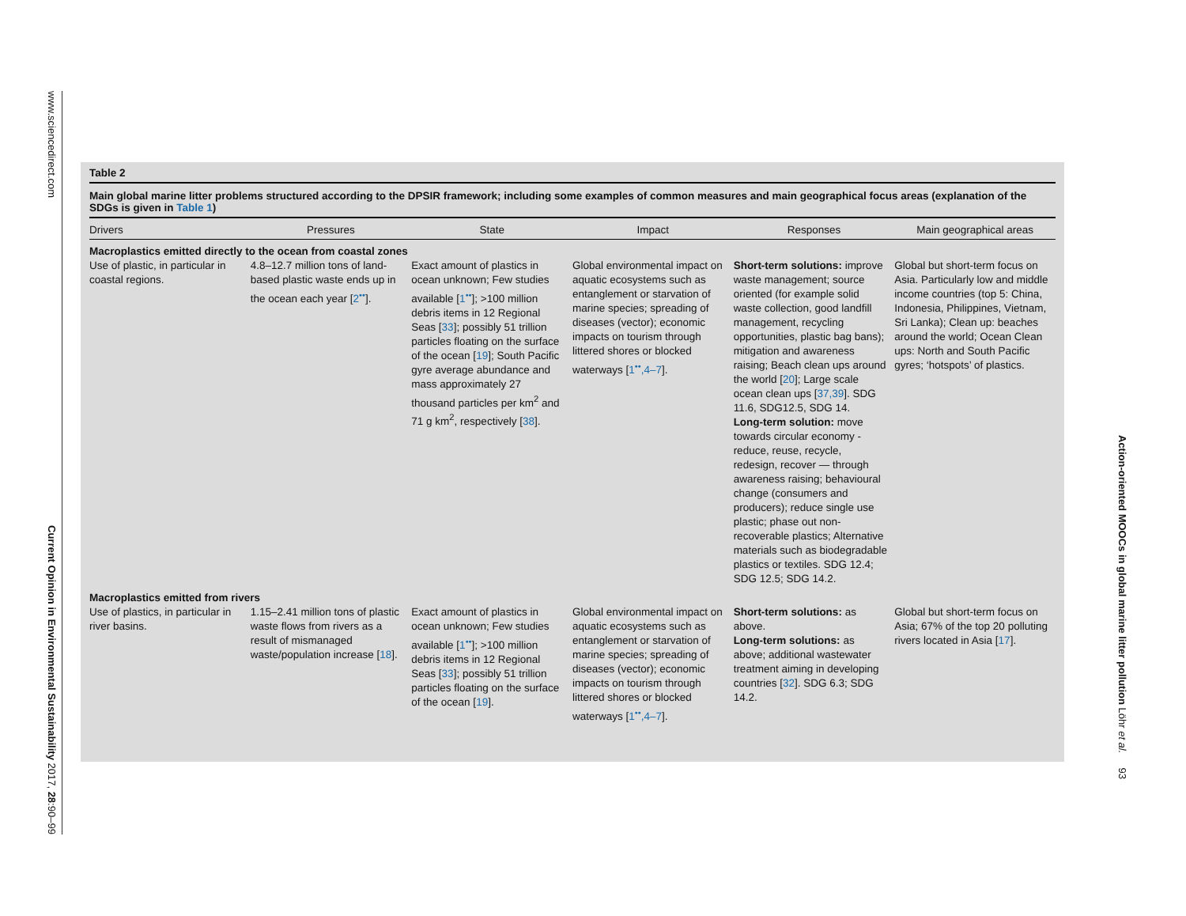www.sciencedirect.com Current Opinion in Environmental Sustainability 2017, 28:90–99
Action-oriented MOOCs in global marine litter pollution Löhr et al. 93
Table 2
Main global marine litter problems structured according to the DPSIR framework; including some examples of common measures and main geographical focus areas (explanation of the SDGs is given in Table 1)
| Drivers | Pressures | State | Impact | Responses | Main geographical areas |
| --- | --- | --- | --- | --- | --- |
| Macroplastics emitted directly to the ocean from coastal zones | | | | | |
| Use of plastic, in particular in coastal regions. | 4.8–12.7 million tons of land-based plastic waste ends up in the ocean each year [ 2<sup>••</sup> ]. | Exact amount of plastics in ocean unknown; Few studies available [ 1<sup>••</sup> ]; >100 million debris items in 12 Regional Seas [ 33 ]; possibly 51 trillion particles floating on the surface of the ocean [ 19 ]; South Pacific gyre average abundance and mass approximately 27 thousand particles per km<sup>2</sup> and 71 g km<sup>2</sup>, respectively [ 38 ]. | Global environmental impact on aquatic ecosystems such as entanglement or starvation of marine species; spreading of diseases (vector); economic impacts on tourism through littered shores or blocked waterways [ 1<sup>••</sup>,4–7 ]. | Short-term solutions: improve waste management; source oriented (for example solid waste collection, good landfill management, recycling opportunities, plastic bag bans); mitigation and awareness raising; Beach clean ups around the world [ 20 ]; Large scale ocean clean ups [ 37,39 ]. SDG 11.6, SDG12.5, SDG 14. Long-term solution: move towards circular economy -reduce, reuse, recycle, redesign, recover — through awareness raising; behavioural change (consumers and producers); reduce single use plastic; phase out non-recoverable plastics; Alternative materials such as biodegradable plastics or textiles. SDG 12.4; SDG 12.5; SDG 14.2. | Global but short-term focus on Asia. Particularly low and middle income countries (top 5: China, Indonesia, Philippines, Vietnam, Sri Lanka); Clean up: beaches around the world; Ocean Clean ups: North and South Pacific gyres; ‘hotspots’ of plastics. |
| Macroplastics emitted from rivers | | | | | |
| Use of plastics, in particular in river basins. | 1.15–2.41 million tons of plastic waste flows from rivers as a result of mismanaged waste/population increase [ 18 ]. | Exact amount of plastics in ocean unknown; Few studies available [ 1<sup>••</sup> ]; >100 million debris items in 12 Regional Seas [ 33 ]; possibly 51 trillion particles floating on the surface of the ocean [ 19 ]. | Global environmental impact on aquatic ecosystems such as entanglement or starvation of marine species; spreading of diseases (vector); economic impacts on tourism through littered shores or blocked waterways [ 1<sup>••</sup>,4–7 ]. | Short-term solutions: as above. Long-term solutions: as above; additional wastewater treatment aiming in developing countries [ 32 ]. SDG 6.3; SDG 14.2. | Global but short-term focus on Asia; 67% of the top 20 polluting rivers located in Asia [ 17 ]. |